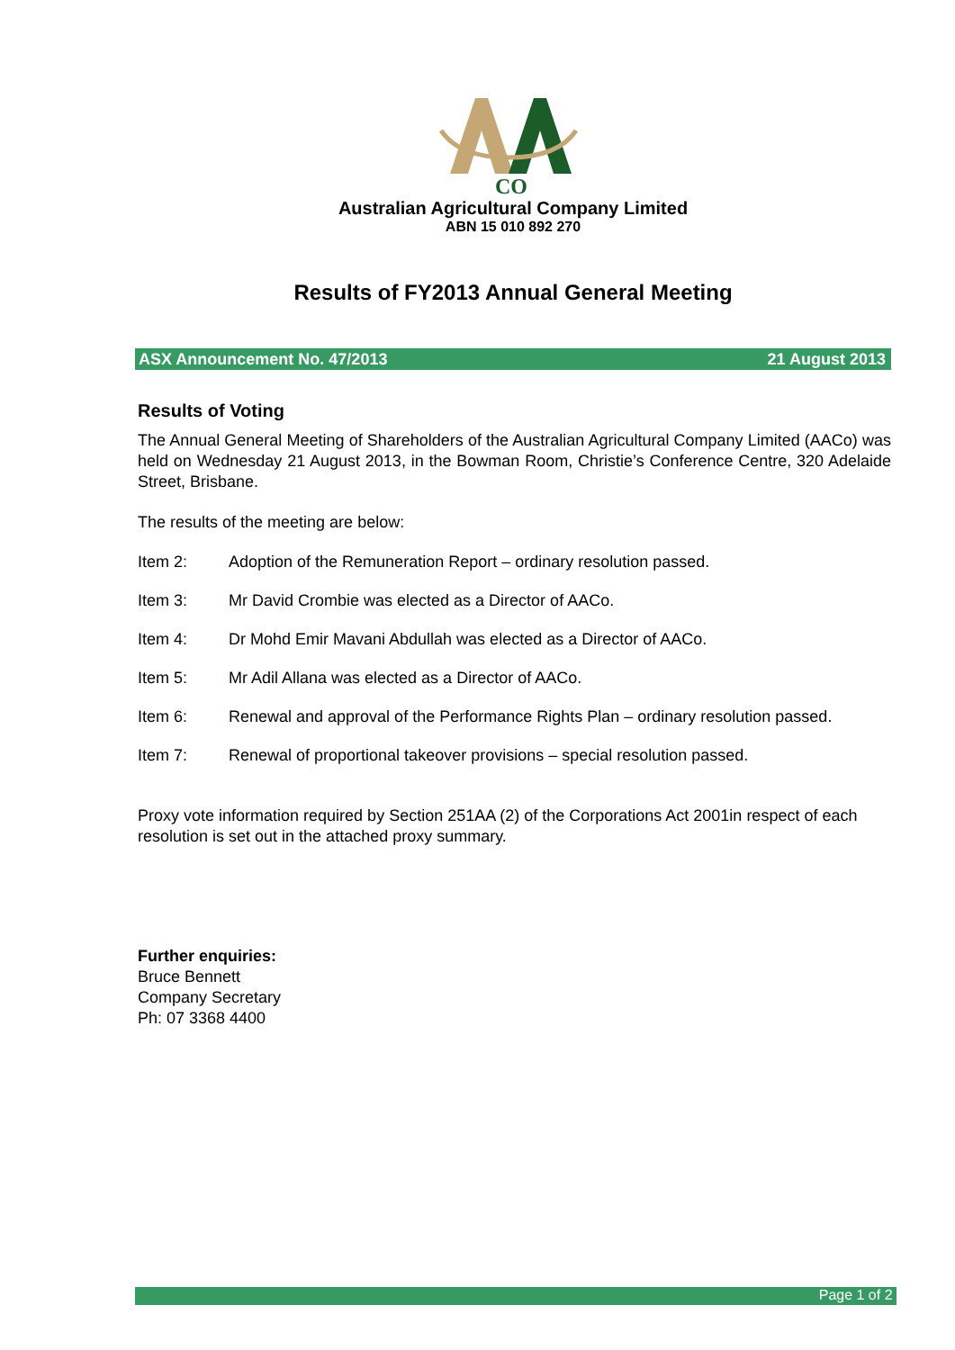CO
Australian Agricultural Company Limited
ABN 15 010 892 270
Results of FY2013 Annual General Meeting
ASX Announcement No. 47/2013 21 August 2013
Results of Voting
The Annual General Meeting of Shareholders of the Australian Agricultural Company Limited (AACo) was held on Wednesday 21 August 2013, in the Bowman Room, Christie’s Conference Centre, 320 Adelaide Street, Brisbane.
The results of the meeting are below:
Item 2: Adoption of the Remuneration Report – ordinary resolution passed.
Item 3: Mr David Crombie was elected as a Director of AACo.
Item 4: Dr Mohd Emir Mavani Abdullah was elected as a Director of AACo.
Item 5: Mr Adil Allana was elected as a Director of AACo.
Item 6: Renewal and approval of the Performance Rights Plan – ordinary resolution passed.
Item 7: Renewal of proportional takeover provisions – special resolution passed.
Proxy vote information required by Section 251AA (2) of the Corporations Act 2001in respect of each resolution is set out in the attached proxy summary.
Further enquiries:
Bruce Bennett
Company Secretary
Ph: 07 3368 4400
Page 1 of 2